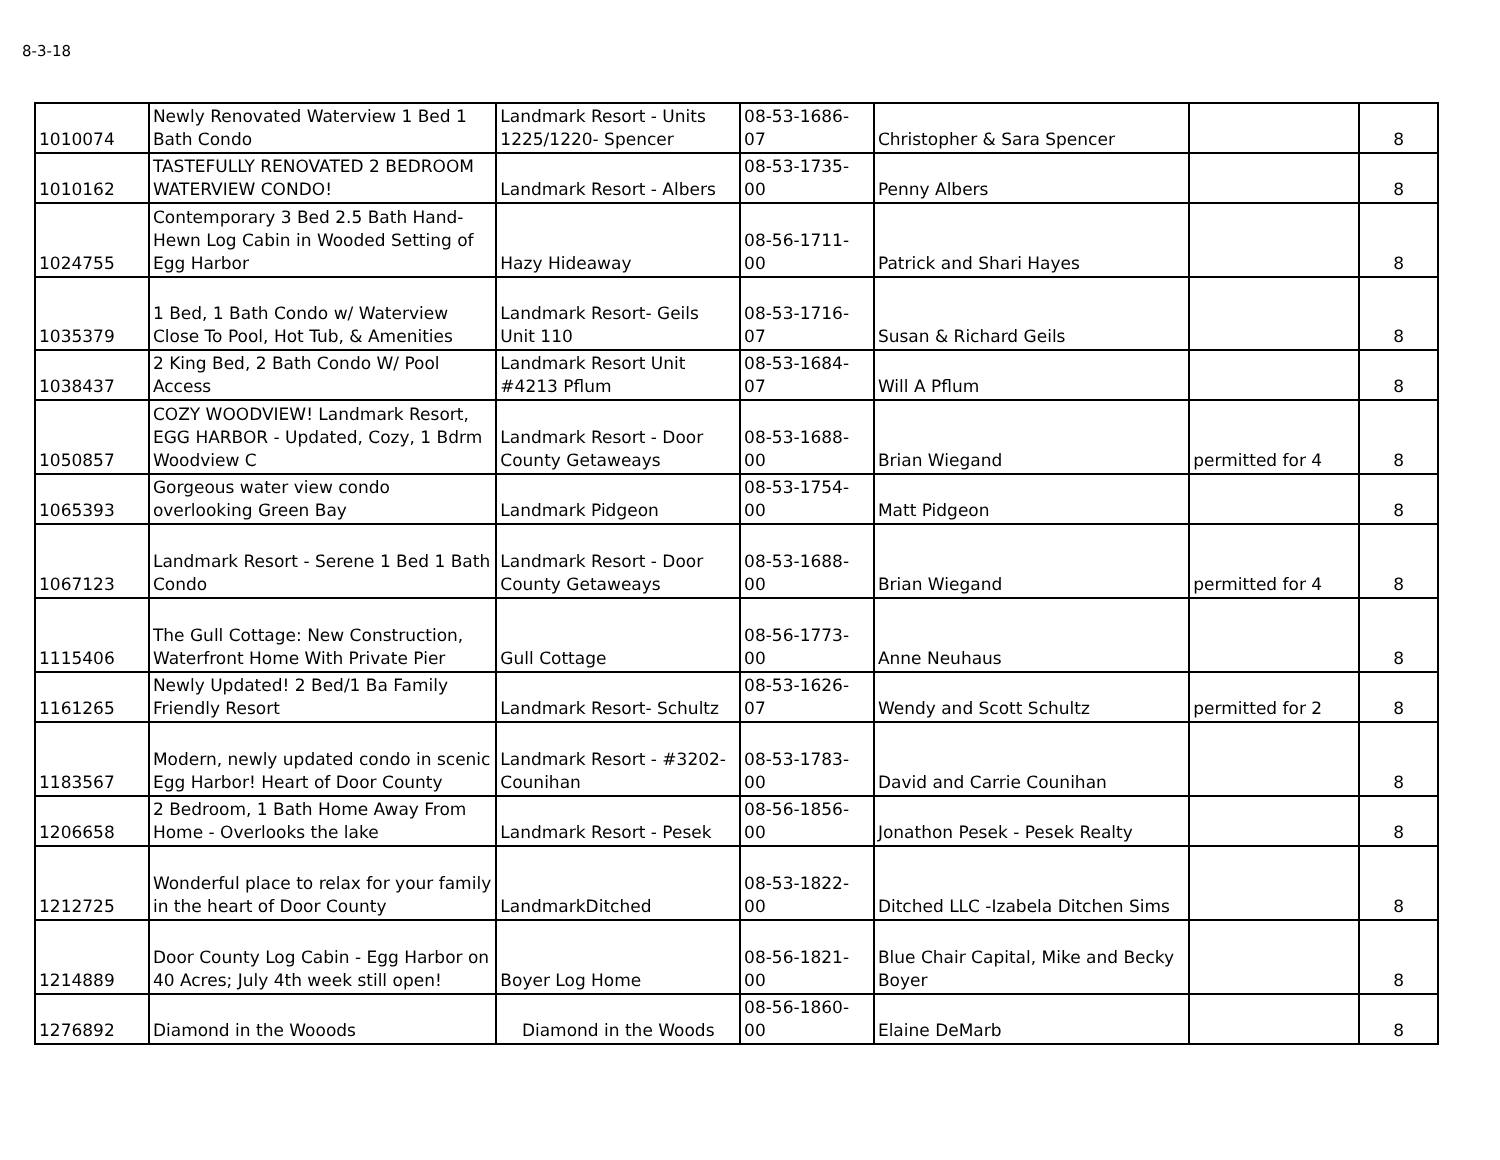8-3-18
| 1010074 | Newly Renovated Waterview 1 Bed 1 Bath Condo | Landmark Resort - Units 1225/1220- Spencer | 08-53-1686-07 | Christopher & Sara Spencer | | 8 |
| 1010162 | TASTEFULLY RENOVATED 2 BEDROOM WATERVIEW CONDO! | Landmark Resort - Albers | 08-53-1735-00 | Penny Albers | | 8 |
| 1024755 | Contemporary 3 Bed 2.5 Bath Hand-Hewn Log Cabin in Wooded Setting of Egg Harbor | Hazy Hideaway | 08-56-1711-00 | Patrick and Shari Hayes | | 8 |
| 1035379 | 1 Bed, 1 Bath Condo w/ Waterview Close To Pool, Hot Tub, & Amenities | Landmark Resort- Geils Unit 110 | 08-53-1716-07 | Susan & Richard Geils | | 8 |
| 1038437 | 2 King Bed, 2 Bath Condo W/ Pool Access | Landmark Resort Unit #4213 Pflum | 08-53-1684-07 | Will A Pflum | | 8 |
| 1050857 | COZY WOODVIEW! Landmark Resort, EGG HARBOR - Updated, Cozy, 1 Bdrm Woodview C | Landmark Resort - Door County Getaweays | 08-53-1688-00 | Brian Wiegand | permitted for 4 | 8 |
| 1065393 | Gorgeous water view condo overlooking Green Bay | Landmark Pidgeon | 08-53-1754-00 | Matt Pidgeon | | 8 |
| 1067123 | Landmark Resort - Serene 1 Bed 1 Bath Condo | Landmark Resort - Door County Getaweays | 08-53-1688-00 | Brian Wiegand | permitted for 4 | 8 |
| 1115406 | The Gull Cottage: New Construction, Waterfront Home With Private Pier | Gull Cottage | 08-56-1773-00 | Anne Neuhaus | | 8 |
| 1161265 | Newly Updated! 2 Bed/1 Ba Family Friendly Resort | Landmark Resort- Schultz | 08-53-1626-07 | Wendy and Scott Schultz | permitted for 2 | 8 |
| 1183567 | Modern, newly updated condo in scenic Egg Harbor! Heart of Door County | Landmark Resort - #3202-Counihan | 08-53-1783-00 | David and Carrie Counihan | | 8 |
| 1206658 | 2 Bedroom, 1 Bath Home Away From Home - Overlooks the lake | Landmark Resort - Pesek | 08-56-1856-00 | Jonathon Pesek - Pesek Realty | | 8 |
| 1212725 | Wonderful place to relax for your family in the heart of Door County | LandmarkDitched | 08-53-1822-00 | Ditched LLC -Izabela Ditchen Sims | | 8 |
| 1214889 | Door County Log Cabin - Egg Harbor on 40 Acres; July 4th week still open! | Boyer Log Home | 08-56-1821-00 | Blue Chair Capital, Mike and Becky Boyer | | 8 |
| 1276892 | Diamond in the Wooods | Diamond in the Woods | 08-56-1860-00 | Elaine DeMarb | | 8 |